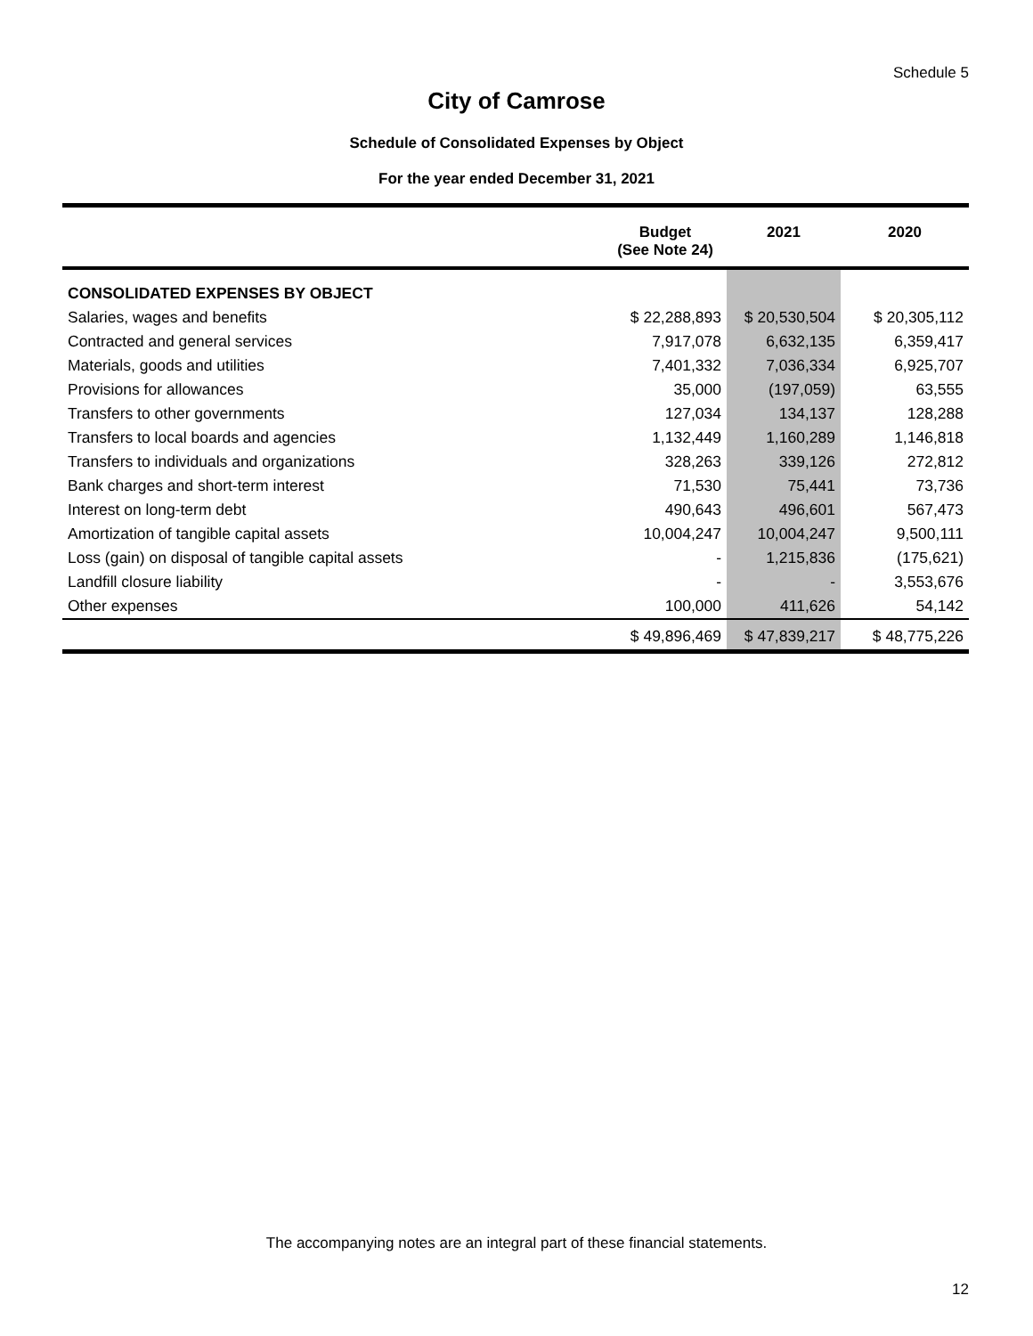Schedule 5
City of Camrose
Schedule of Consolidated Expenses by Object
For the year ended December 31, 2021
| | Budget (See Note 24) | 2021 | 2020 |
| --- | --- | --- | --- |
| CONSOLIDATED EXPENSES BY OBJECT | | | |
| Salaries, wages and benefits | $ 22,288,893 | $ 20,530,504 | $ 20,305,112 |
| Contracted and general services | 7,917,078 | 6,632,135 | 6,359,417 |
| Materials, goods and utilities | 7,401,332 | 7,036,334 | 6,925,707 |
| Provisions for allowances | 35,000 | (197,059) | 63,555 |
| Transfers to other governments | 127,034 | 134,137 | 128,288 |
| Transfers to local boards and agencies | 1,132,449 | 1,160,289 | 1,146,818 |
| Transfers to individuals and organizations | 328,263 | 339,126 | 272,812 |
| Bank charges and short-term interest | 71,530 | 75,441 | 73,736 |
| Interest on long-term debt | 490,643 | 496,601 | 567,473 |
| Amortization of tangible capital assets | 10,004,247 | 10,004,247 | 9,500,111 |
| Loss (gain) on disposal of tangible capital assets | - | 1,215,836 | (175,621) |
| Landfill closure liability | - | - | 3,553,676 |
| Other expenses | 100,000 | 411,626 | 54,142 |
| | $ 49,896,469 | $ 47,839,217 | $ 48,775,226 |
The accompanying notes are an integral part of these financial statements.
12